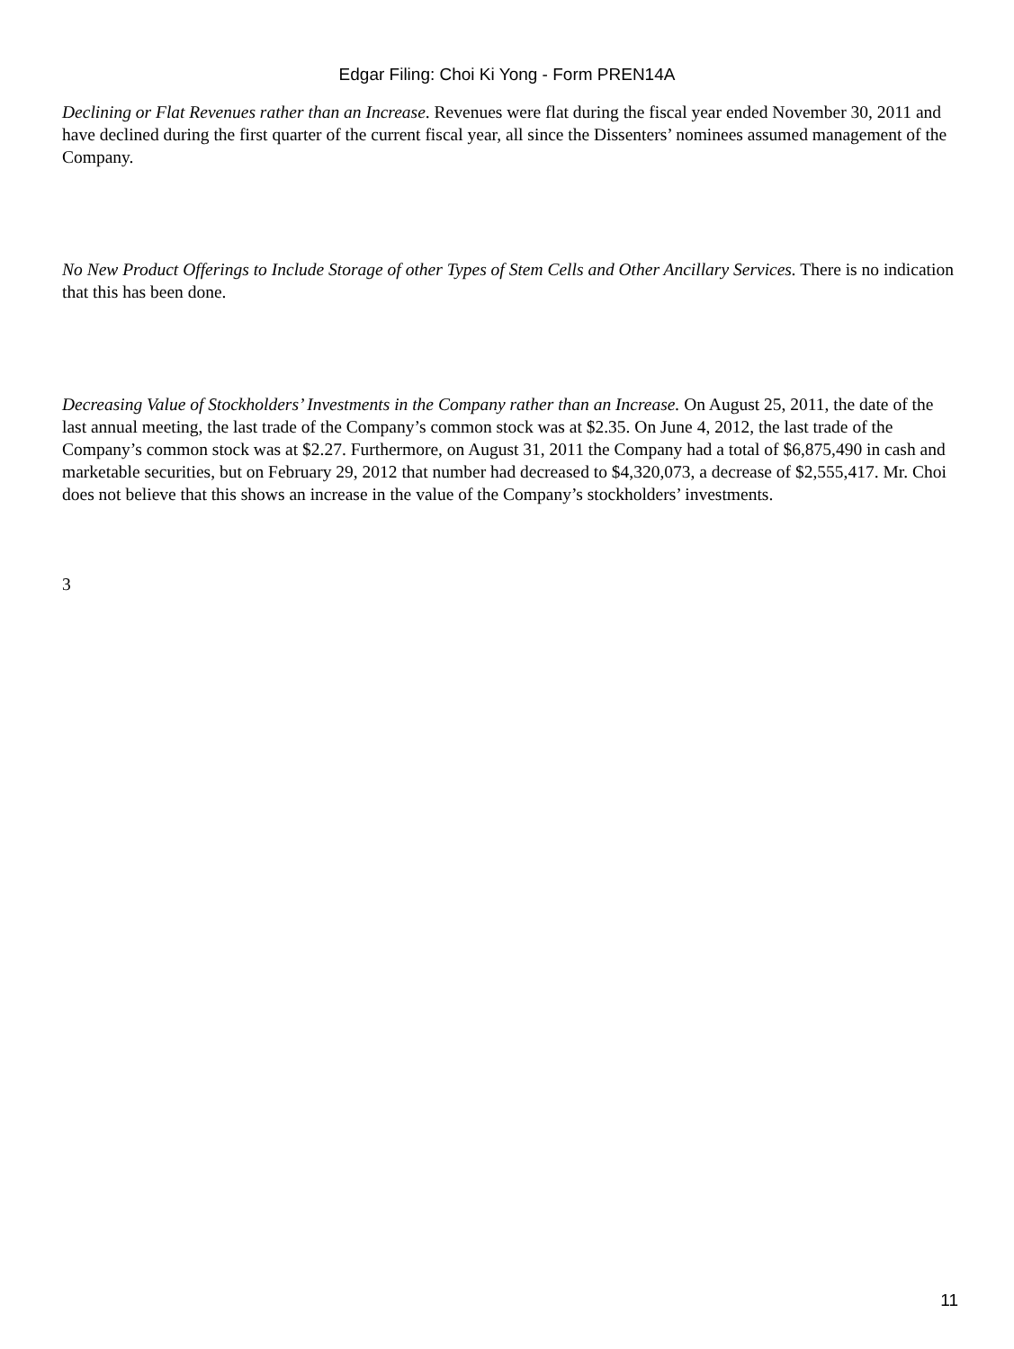Edgar Filing: Choi Ki Yong - Form PREN14A
Declining or Flat Revenues rather than an Increase. Revenues were flat during the fiscal year ended November 30, 2011 and have declined during the first quarter of the current fiscal year, all since the Dissenters’ nominees assumed management of the Company.
No New Product Offerings to Include Storage of other Types of Stem Cells and Other Ancillary Services. There is no indication that this has been done.
Decreasing Value of Stockholders’ Investments in the Company rather than an Increase. On August 25, 2011, the date of the last annual meeting, the last trade of the Company’s common stock was at $2.35. On June 4, 2012, the last trade of the Company’s common stock was at $2.27. Furthermore, on August 31, 2011 the Company had a total of $6,875,490 in cash and marketable securities, but on February 29, 2012 that number had decreased to $4,320,073, a decrease of $2,555,417. Mr. Choi does not believe that this shows an increase in the value of the Company’s stockholders’ investments.
3
11